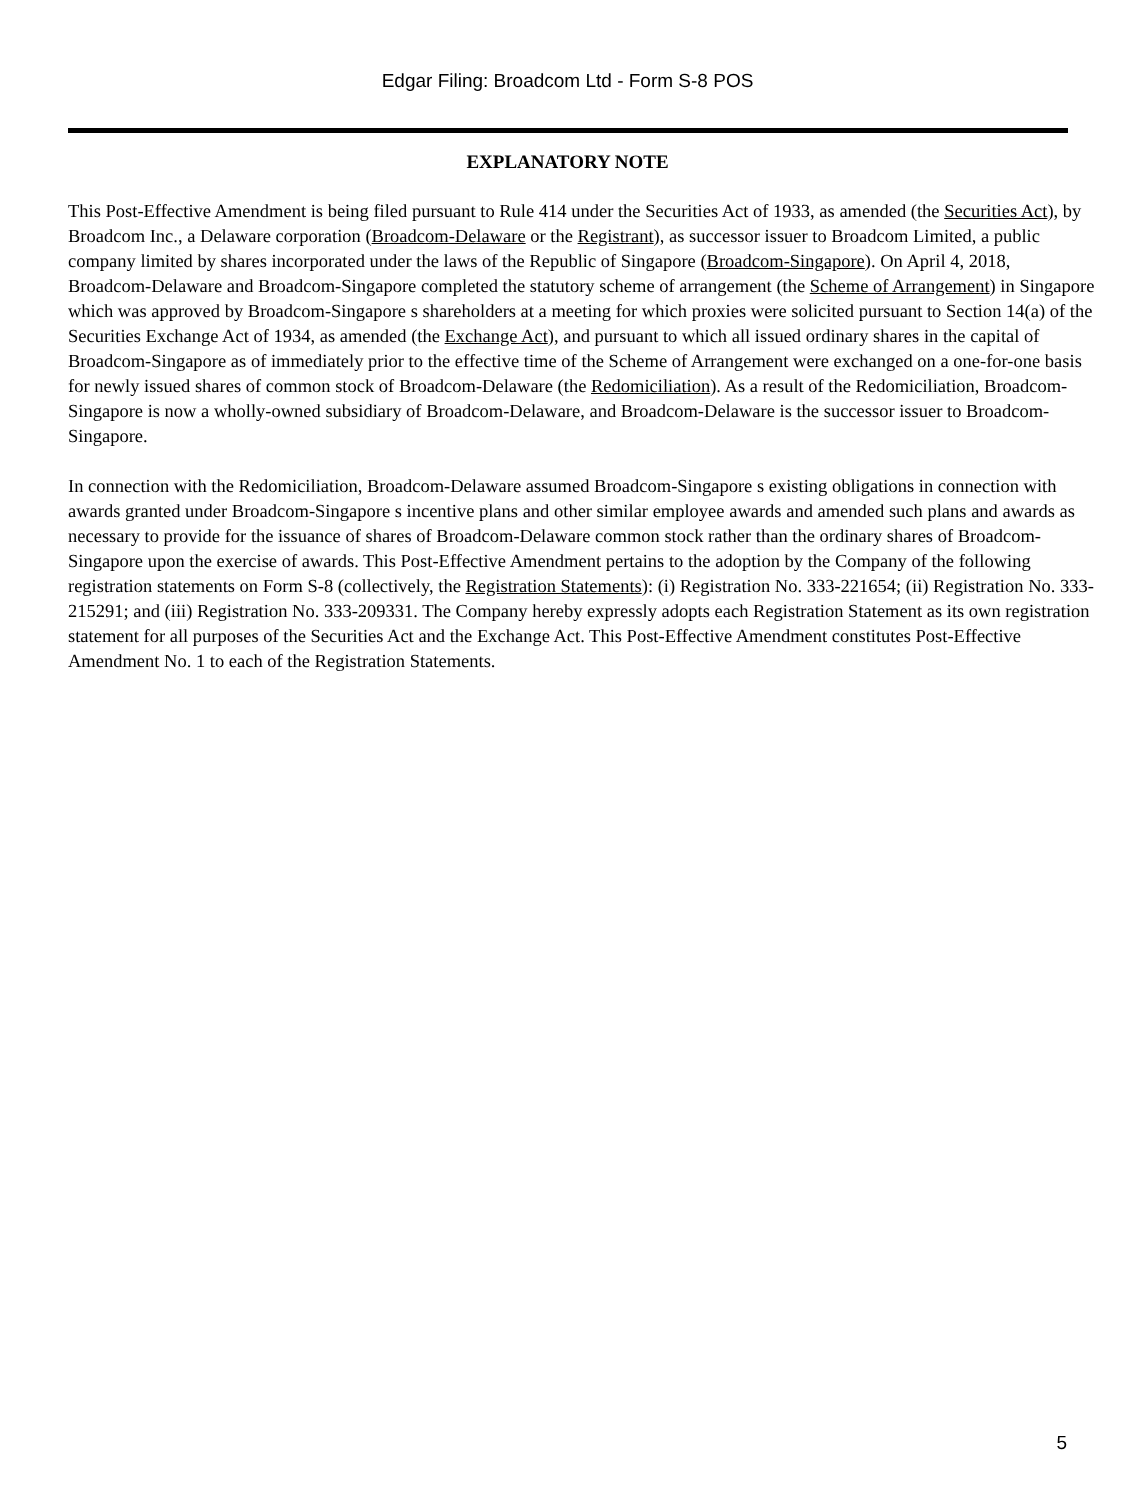Edgar Filing: Broadcom Ltd - Form S-8 POS
EXPLANATORY NOTE
This Post-Effective Amendment is being filed pursuant to Rule 414 under the Securities Act of 1933, as amended (the Securities Act), by Broadcom Inc., a Delaware corporation (Broadcom-Delaware or the Registrant), as successor issuer to Broadcom Limited, a public company limited by shares incorporated under the laws of the Republic of Singapore (Broadcom-Singapore). On April 4, 2018, Broadcom-Delaware and Broadcom-Singapore completed the statutory scheme of arrangement (the Scheme of Arrangement) in Singapore which was approved by Broadcom-Singapore s shareholders at a meeting for which proxies were solicited pursuant to Section 14(a) of the Securities Exchange Act of 1934, as amended (the Exchange Act), and pursuant to which all issued ordinary shares in the capital of Broadcom-Singapore as of immediately prior to the effective time of the Scheme of Arrangement were exchanged on a one-for-one basis for newly issued shares of common stock of Broadcom-Delaware (the Redomiciliation). As a result of the Redomiciliation, Broadcom-Singapore is now a wholly-owned subsidiary of Broadcom-Delaware, and Broadcom-Delaware is the successor issuer to Broadcom-Singapore.
In connection with the Redomiciliation, Broadcom-Delaware assumed Broadcom-Singapore s existing obligations in connection with awards granted under Broadcom-Singapore s incentive plans and other similar employee awards and amended such plans and awards as necessary to provide for the issuance of shares of Broadcom-Delaware common stock rather than the ordinary shares of Broadcom-Singapore upon the exercise of awards. This Post-Effective Amendment pertains to the adoption by the Company of the following registration statements on Form S-8 (collectively, the Registration Statements): (i) Registration No. 333-221654; (ii) Registration No. 333-215291; and (iii) Registration No. 333-209331. The Company hereby expressly adopts each Registration Statement as its own registration statement for all purposes of the Securities Act and the Exchange Act. This Post-Effective Amendment constitutes Post-Effective Amendment No. 1 to each of the Registration Statements.
5